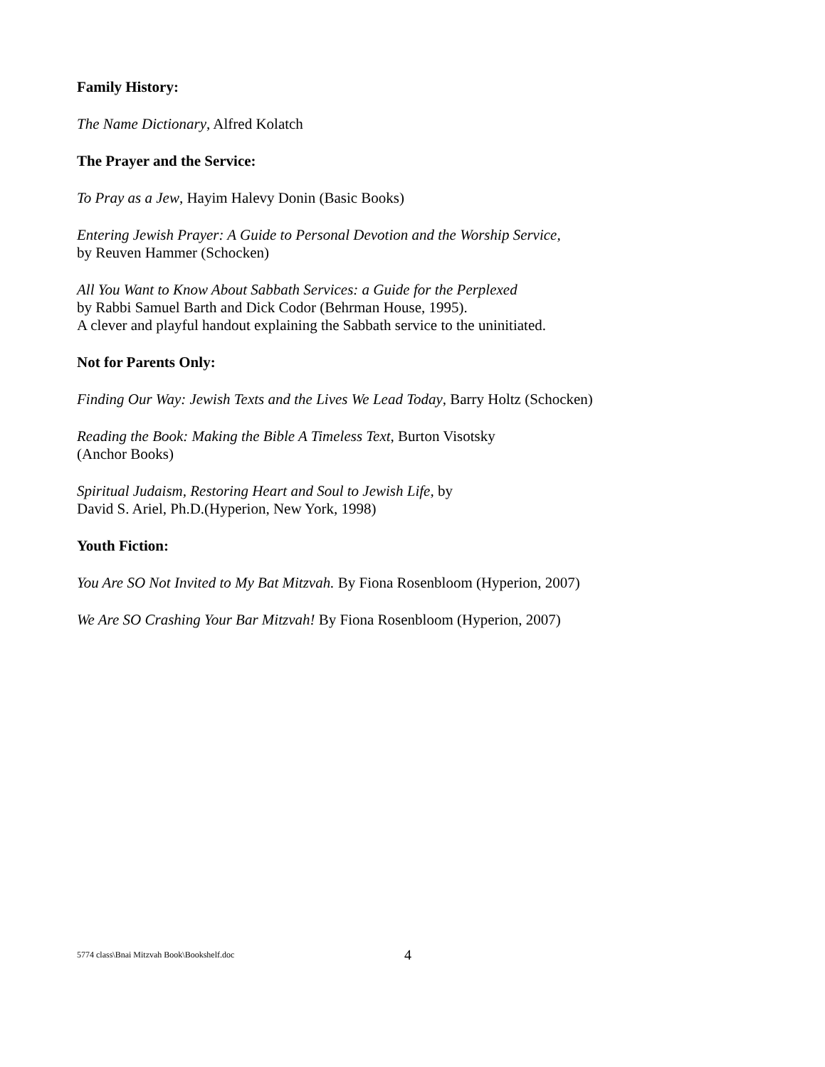Family History:
The Name Dictionary, Alfred Kolatch
The Prayer and the Service:
To Pray as a Jew, Hayim Halevy Donin (Basic Books)
Entering Jewish Prayer: A Guide to Personal Devotion and the Worship Service,
by Reuven Hammer (Schocken)
All You Want to Know About Sabbath Services: a Guide for the Perplexed
by Rabbi Samuel Barth and Dick Codor (Behrman House, 1995).
A clever and playful handout explaining the Sabbath service to the uninitiated.
Not for Parents Only:
Finding Our Way: Jewish Texts and the Lives We Lead Today, Barry Holtz (Schocken)
Reading the Book: Making the Bible A Timeless Text, Burton Visotsky
(Anchor Books)
Spiritual Judaism, Restoring Heart and Soul to Jewish Life, by
David S. Ariel, Ph.D.(Hyperion, New York, 1998)
Youth Fiction:
You Are SO Not Invited to My Bat Mitzvah. By Fiona Rosenbloom (Hyperion, 2007)
We Are SO Crashing Your Bar Mitzvah! By Fiona Rosenbloom (Hyperion, 2007)
5774 class\Bnai Mitzvah Book\Bookshelf.doc 4